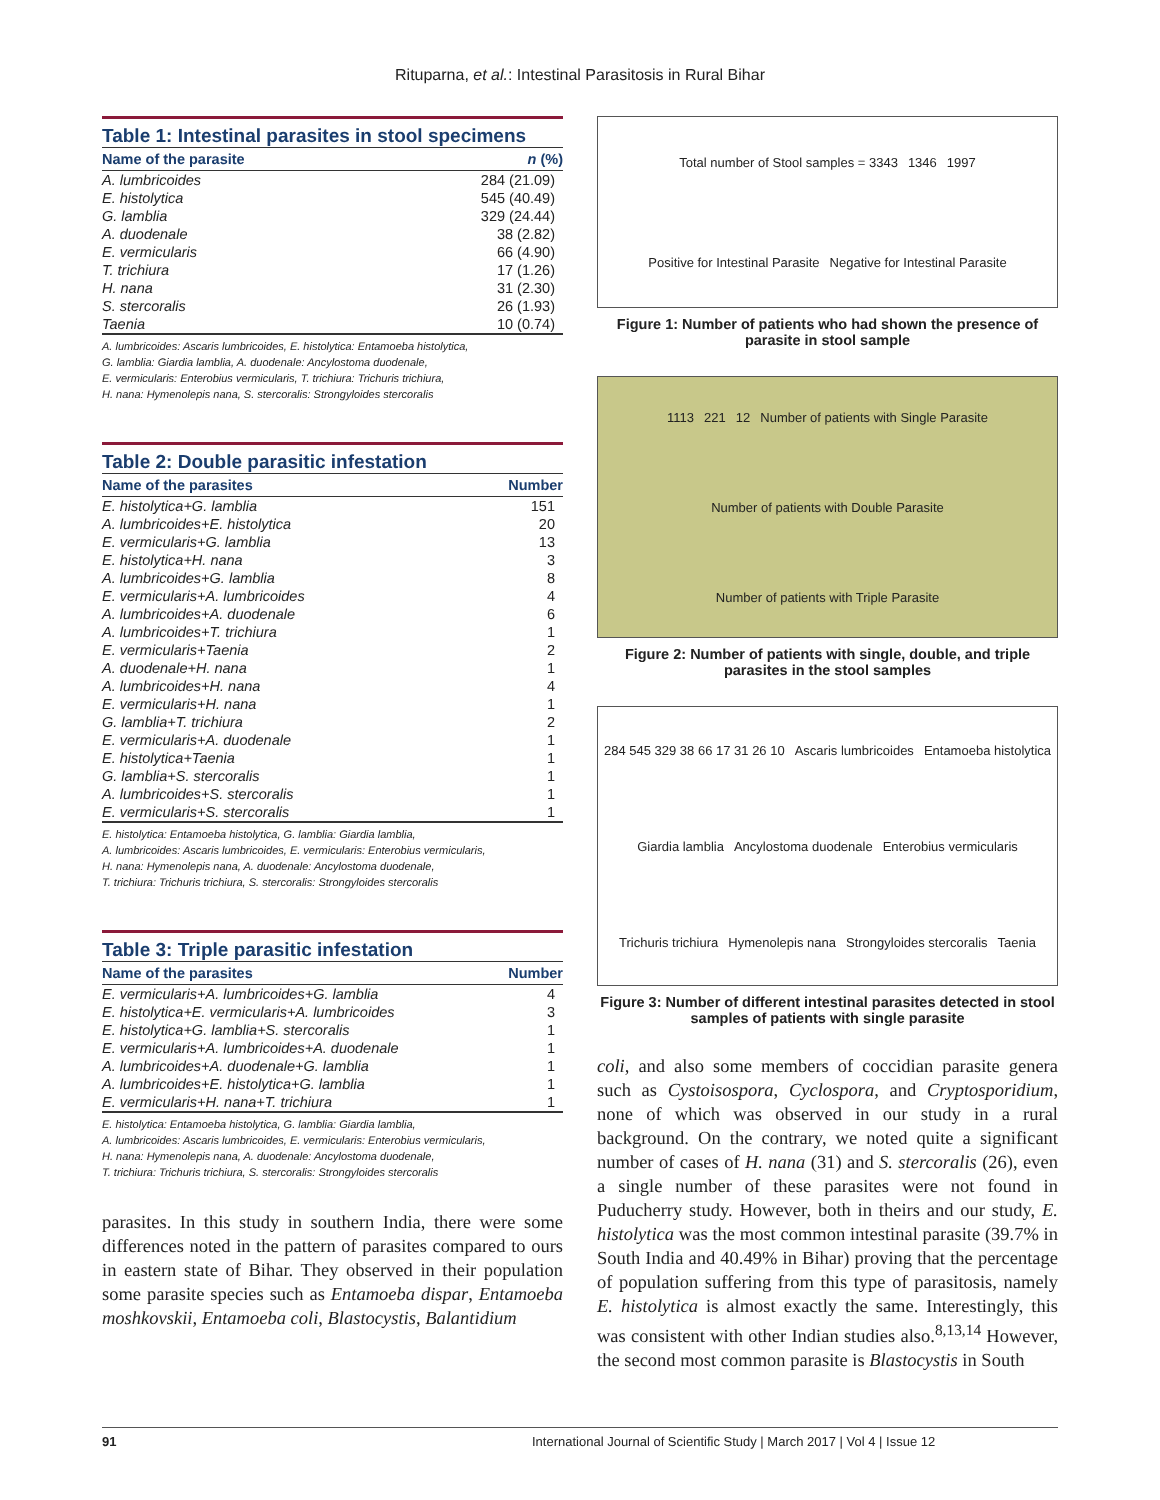Rituparna, et al.: Intestinal Parasitosis in Rural Bihar
Table 1: Intestinal parasites in stool specimens
| Name of the parasite | n (%) |
| --- | --- |
| A. lumbricoides | 284 (21.09) |
| E. histolytica | 545 (40.49) |
| G. lamblia | 329 (24.44) |
| A. duodenale | 38 (2.82) |
| E. vermicularis | 66 (4.90) |
| T. trichiura | 17 (1.26) |
| H. nana | 31 (2.30) |
| S. stercoralis | 26 (1.93) |
| Taenia | 10 (0.74) |
A. lumbricoides: Ascaris lumbricoides, E. histolytica: Entamoeba histolytica,
G. lamblia: Giardia lamblia, A. duodenale: Ancylostoma duodenale,
E. vermicularis: Enterobius vermicularis, T. trichiura: Trichuris trichiura,
H. nana: Hymenolepis nana, S. stercoralis: Strongyloides stercoralis
Table 2: Double parasitic infestation
| Name of the parasites | Number |
| --- | --- |
| E. histolytica+G. lamblia | 151 |
| A. lumbricoides+E. histolytica | 20 |
| E. vermicularis+G. lamblia | 13 |
| E. histolytica+H. nana | 3 |
| A. lumbricoides+G. lamblia | 8 |
| E. vermicularis+A. lumbricoides | 4 |
| A. lumbricoides+A. duodenale | 6 |
| A. lumbricoides+T. trichiura | 1 |
| E. vermicularis+Taenia | 2 |
| A. duodenale+H. nana | 1 |
| A. lumbricoides+H. nana | 4 |
| E. vermicularis+H. nana | 1 |
| G. lamblia+T. trichiura | 2 |
| E. vermicularis+A. duodenale | 1 |
| E. histolytica+Taenia | 1 |
| G. lamblia+S. stercoralis | 1 |
| A. lumbricoides+S. stercoralis | 1 |
| E. vermicularis+S. stercoralis | 1 |
E. histolytica: Entamoeba histolytica, G. lamblia: Giardia lamblia,
A. lumbricoides: Ascaris lumbricoides, E. vermicularis: Enterobius vermicularis,
H. nana: Hymenolepis nana, A. duodenale: Ancylostoma duodenale,
T. trichiura: Trichuris trichiura, S. stercoralis: Strongyloides stercoralis
Table 3: Triple parasitic infestation
| Name of the parasites | Number |
| --- | --- |
| E. vermicularis+A. lumbricoides+G. lamblia | 4 |
| E. histolytica+E. vermicularis+A. lumbricoides | 3 |
| E. histolytica+G. lamblia+S. stercoralis | 1 |
| E. vermicularis+A. lumbricoides+A. duodenale | 1 |
| A. lumbricoides+A. duodenale+G. lamblia | 1 |
| A. lumbricoides+E. histolytica+G. lamblia | 1 |
| E. vermicularis+H. nana+T. trichiura | 1 |
E. histolytica: Entamoeba histolytica, G. lamblia: Giardia lamblia,
A. lumbricoides: Ascaris lumbricoides, E. vermicularis: Enterobius vermicularis,
H. nana: Hymenolepis nana, A. duodenale: Ancylostoma duodenale,
T. trichiura: Trichuris trichiura, S. stercoralis: Strongyloides stercoralis
parasites. In this study in southern India, there were some differences noted in the pattern of parasites compared to ours in eastern state of Bihar. They observed in their population some parasite species such as Entamoeba dispar, Entamoeba moshkovskii, Entamoeba coli, Blastocystis, Balantidium
Total number of Stool samples = 3343 1346 1997 Positive for Intestinal Parasite Negative for Intestinal Parasite
Figure 1: Number of patients who had shown the presence of parasite in stool sample
1113 221 12 Number of patients with Single Parasite Number of patients with Double Parasite Number of patients with Triple Parasite
Figure 2: Number of patients with single, double, and triple parasites in the stool samples
284 545 329 38 66 17 31 26 10 Ascaris lumbricoides Entamoeba histolytica Giardia lamblia Ancylostoma duodenale Enterobius vermicularis Trichuris trichiura Hymenolepis nana Strongyloides stercoralis Taenia
Figure 3: Number of different intestinal parasites detected in stool samples of patients with single parasite
coli, and also some members of coccidian parasite genera such as Cystoisospora, Cyclospora, and Cryptosporidium, none of which was observed in our study in a rural background. On the contrary, we noted quite a significant number of cases of H. nana (31) and S. stercoralis (26), even a single number of these parasites were not found in Puducherry study. However, both in theirs and our study, E. histolytica was the most common intestinal parasite (39.7% in South India and 40.49% in Bihar) proving that the percentage of population suffering from this type of parasitosis, namely E. histolytica is almost exactly the same. Interestingly, this was consistent with other Indian studies also.<sup>8,13,14</sup> However, the second most common parasite is Blastocystis in South
91 International Journal of Scientific Study | March 2017 | Vol 4 | Issue 12